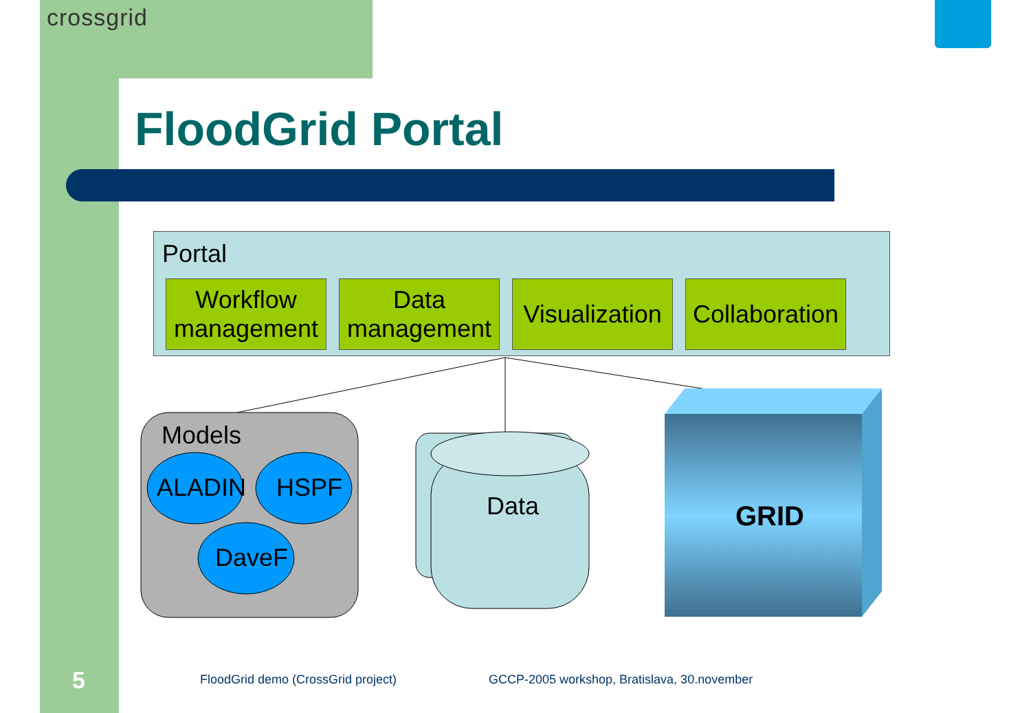crossgrid
FloodGrid Portal
Portal
Workflow
management
Data
management
Visualization
Collaboration
Models
ALADIN HSPF
DaveF
Data GRID
5 FloodGrid demo (CrossGrid project) GCCP-2005 workshop, Bratislava, 30.november